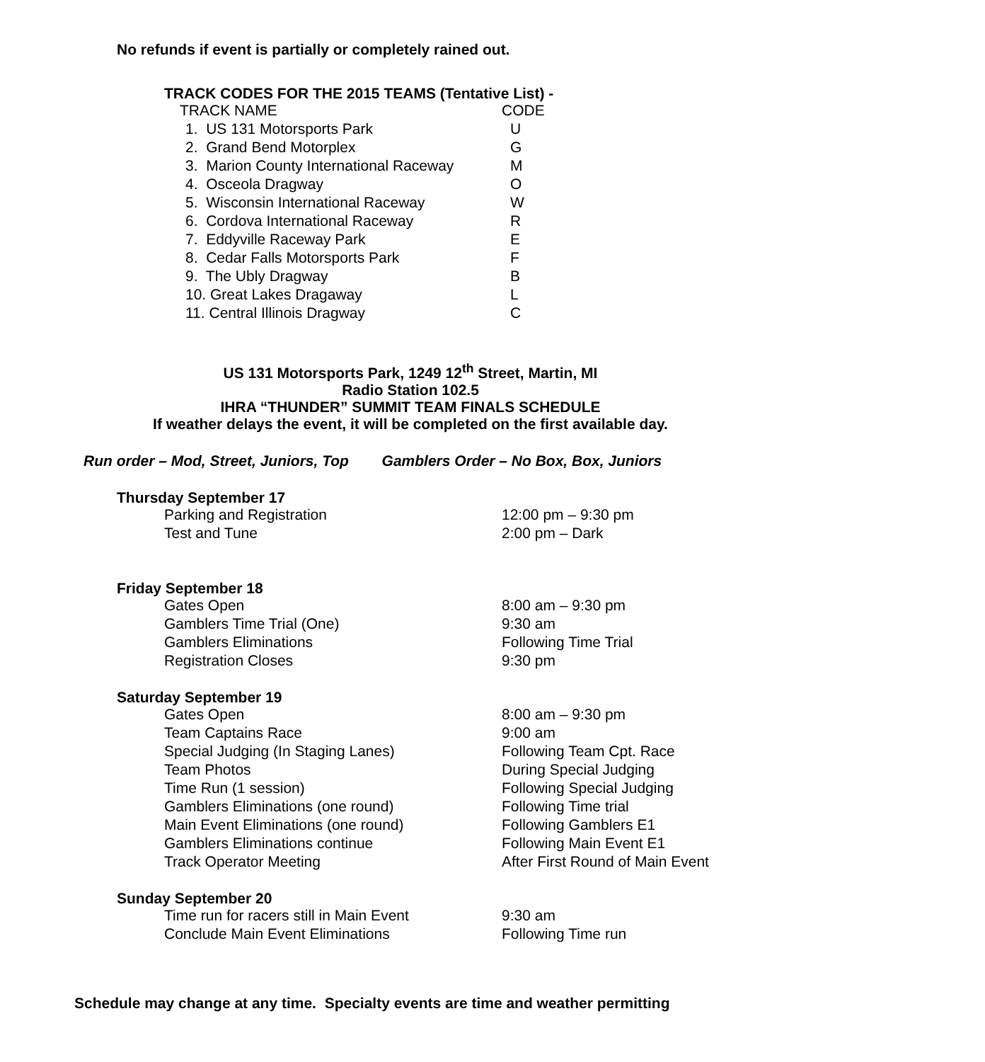No refunds if event is partially or completely rained out.
TRACK CODES FOR THE 2015 TEAMS (Tentative List) -
| TRACK NAME | CODE |
| 1. US 131 Motorsports Park | U |
| 2. Grand Bend Motorplex | G |
| 3. Marion County International Raceway | M |
| 4. Osceola Dragway | O |
| 5. Wisconsin International Raceway | W |
| 6. Cordova International Raceway | R |
| 7. Eddyville Raceway Park | E |
| 8. Cedar Falls Motorsports Park | F |
| 9. The Ubly Dragway | B |
| 10. Great Lakes Dragaway | L |
| 11. Central Illinois Dragway | C |
US 131 Motorsports Park, 1249 12<sup>th</sup> Street, Martin, MI
Radio Station 102.5
IHRA “THUNDER” SUMMIT TEAM FINALS SCHEDULE
If weather delays the event, it will be completed on the first available day.
Run order – Mod, Street, Juniors, Top Gamblers Order – No Box, Box, Juniors
Thursday September 17
| Parking and Registration | 12:00 pm – 9:30 pm |
| Test and Tune | 2:00 pm – Dark |
Friday September 18
| Gates Open | 8:00 am – 9:30 pm |
| Gamblers Time Trial (One) | 9:30 am |
| Gamblers Eliminations | Following Time Trial |
| Registration Closes | 9:30 pm |
Saturday September 19
| Gates Open | 8:00 am – 9:30 pm |
| Team Captains Race | 9:00 am |
| Special Judging (In Staging Lanes) | Following Team Cpt. Race |
| Team Photos | During Special Judging |
| Time Run (1 session) | Following Special Judging |
| Gamblers Eliminations (one round) | Following Time trial |
| Main Event Eliminations (one round) | Following Gamblers E1 |
| Gamblers Eliminations continue | Following Main Event E1 |
| Track Operator Meeting | After First Round of Main Event |
Sunday September 20
| Time run for racers still in Main Event | 9:30 am |
| Conclude Main Event Eliminations | Following Time run |
Schedule may change at any time. Specialty events are time and weather permitting